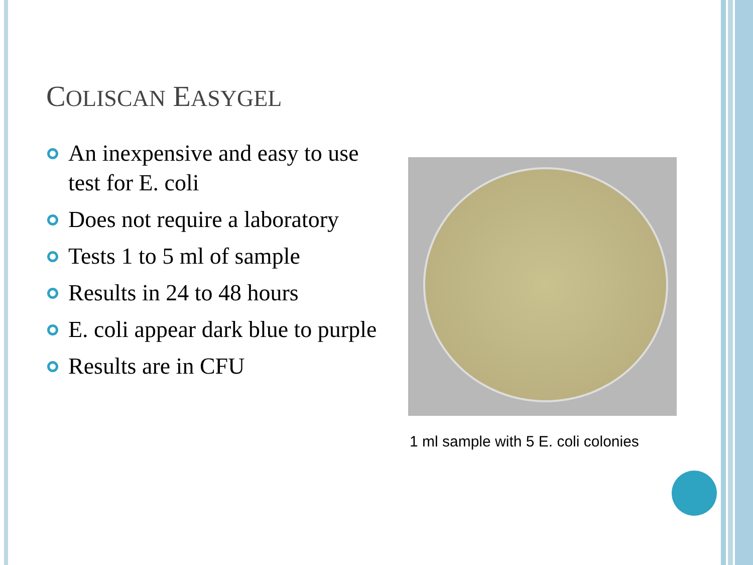COLISCAN EASYGEL
An inexpensive and easy to use test for E. coli
Does not require a laboratory
Tests 1 to 5 ml of sample
Results in 24 to 48 hours
E. coli appear dark blue to purple
Results are in CFU
1 ml sample with 5 E. coli colonies